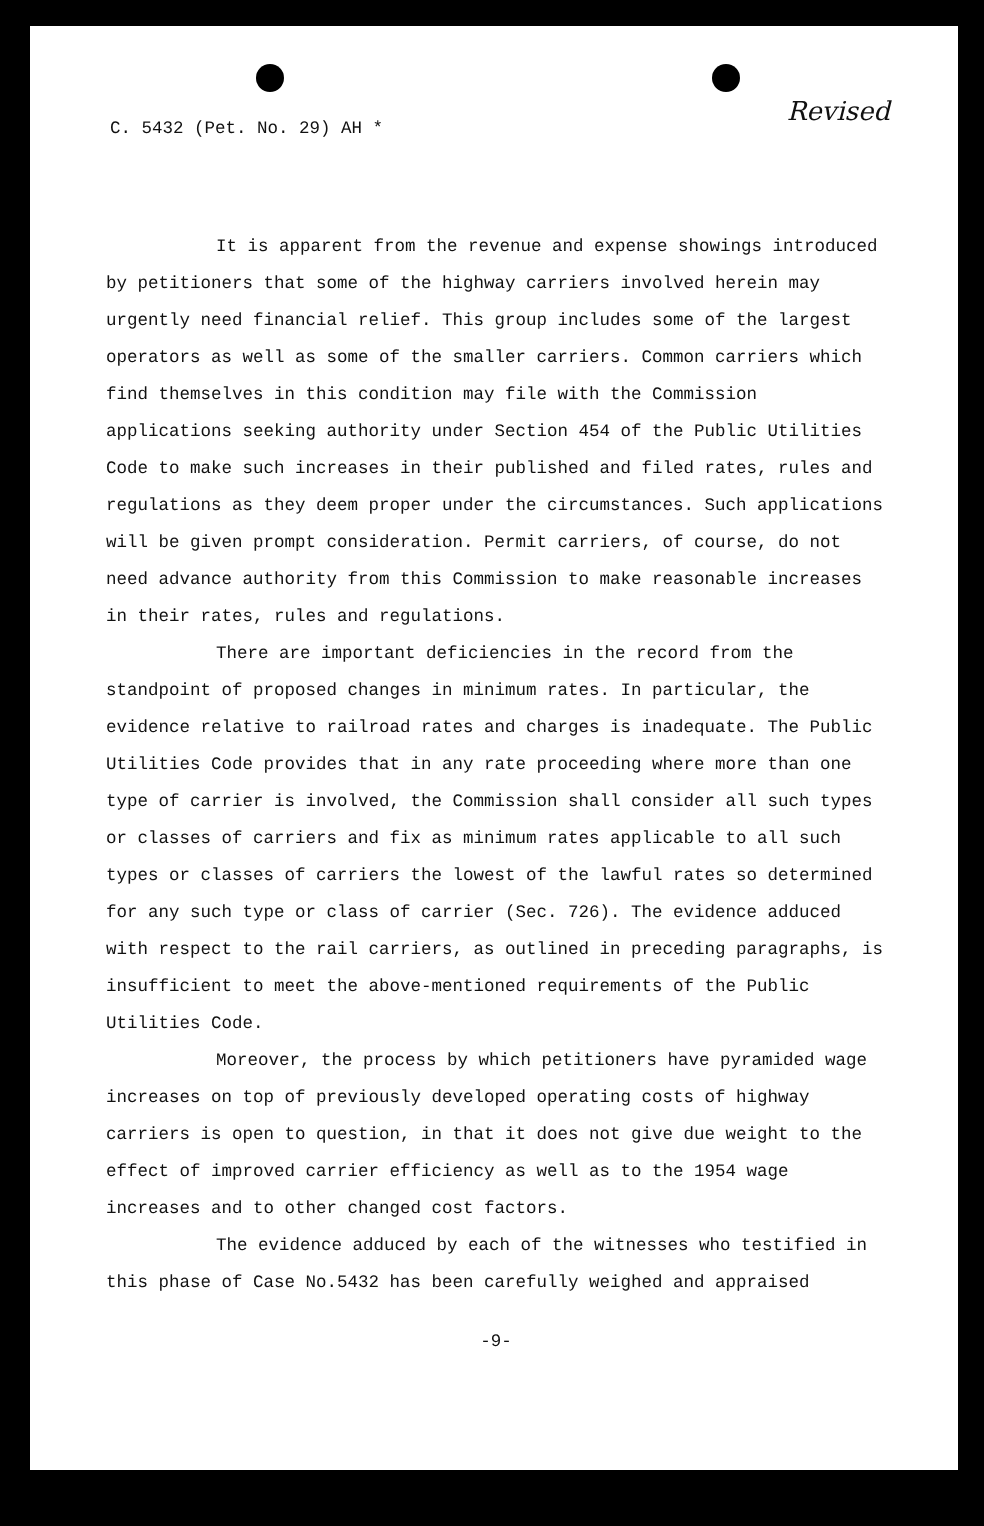C. 5432 (Pet. No. 29) AH * Revised
It is apparent from the revenue and expense showings introduced by petitioners that some of the highway carriers involved herein may urgently need financial relief. This group includes some of the largest operators as well as some of the smaller carriers. Common carriers which find themselves in this condition may file with the Commission applications seeking authority under Section 454 of the Public Utilities Code to make such increases in their published and filed rates, rules and regulations as they deem proper under the circumstances. Such applications will be given prompt consideration. Permit carriers, of course, do not need advance authority from this Commission to make reasonable increases in their rates, rules and regulations.
There are important deficiencies in the record from the standpoint of proposed changes in minimum rates. In particular, the evidence relative to railroad rates and charges is inadequate. The Public Utilities Code provides that in any rate proceeding where more than one type of carrier is involved, the Commission shall consider all such types or classes of carriers and fix as minimum rates applicable to all such types or classes of carriers the lowest of the lawful rates so determined for any such type or class of carrier (Sec. 726). The evidence adduced with respect to the rail carriers, as outlined in preceding paragraphs, is insufficient to meet the above-mentioned requirements of the Public Utilities Code.
Moreover, the process by which petitioners have pyramided wage increases on top of previously developed operating costs of highway carriers is open to question, in that it does not give due weight to the effect of improved carrier efficiency as well as to the 1954 wage increases and to other changed cost factors.
The evidence adduced by each of the witnesses who testified in this phase of Case No.5432 has been carefully weighed and appraised
-9-